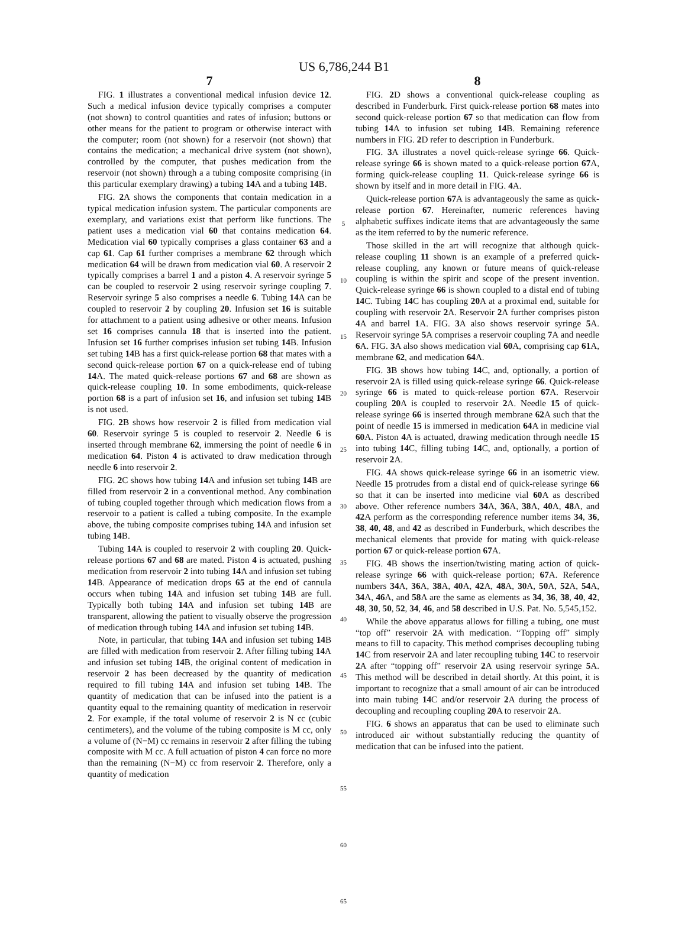US 6,786,244 B1
7
FIG. 1 illustrates a conventional medical infusion device 12. Such a medical infusion device typically comprises a computer (not shown) to control quantities and rates of infusion; buttons or other means for the patient to program or otherwise interact with the computer; room (not shown) for a reservoir (not shown) that contains the medication; a mechanical drive system (not shown), controlled by the computer, that pushes medication from the reservoir (not shown) through a a tubing composite comprising (in this particular exemplary drawing) a tubing 14 A and a tubing 14 B.
FIG. 2 A shows the components that contain medication in a typical medication infusion system. The particular components are exemplary, and variations exist that perform like functions. The patient uses a medication vial 60 that contains medication 64. Medication vial 60 typically comprises a glass container 63 and a cap 61. Cap 61 further comprises a membrane 62 through which medication 64 will be drawn from medication vial 60. A reservoir 2 typically comprises a barrel 1 and a piston 4. A reservoir syringe 5 can be coupled to reservoir 2 using reservoir syringe coupling 7. Reservoir syringe 5 also comprises a needle 6. Tubing 14 A can be coupled to reservoir 2 by coupling 20. Infusion set 16 is suitable for attachment to a patient using adhesive or other means. Infusion set 16 comprises cannula 18 that is inserted into the patient. Infusion set 16 further comprises infusion set tubing 14 B. Infusion set tubing 14 B has a first quick-release portion 68 that mates with a second quick-release portion 67 on a quick-release end of tubing 14 A. The mated quick-release portions 67 and 68 are shown as quick-release coupling 10. In some embodiments, quick-release portion 68 is a part of infusion set 16, and infusion set tubing 14 B is not used.
FIG. 2 B shows how reservoir 2 is filled from medication vial 60. Reservoir syringe 5 is coupled to reservoir 2. Needle 6 is inserted through membrane 62, immersing the point of needle 6 in medication 64. Piston 4 is activated to draw medication through needle 6 into reservoir 2.
FIG. 2 C shows how tubing 14 A and infusion set tubing 14 B are filled from reservoir 2 in a conventional method. Any combination of tubing coupled together through which medication flows from a reservoir to a patient is called a tubing composite. In the example above, the tubing composite comprises tubing 14 A and infusion set tubing 14 B.
Tubing 14 A is coupled to reservoir 2 with coupling 20. Quick-release portions 67 and 68 are mated. Piston 4 is actuated, pushing medication from reservoir 2 into tubing 14 A and infusion set tubing 14 B. Appearance of medication drops 65 at the end of cannula occurs when tubing 14 A and infusion set tubing 14 B are full. Typically both tubing 14 A and infusion set tubing 14 B are transparent, allowing the patient to visually observe the progression of medication through tubing 14 A and infusion set tubing 14 B.
Note, in particular, that tubing 14 A and infusion set tubing 14 B are filled with medication from reservoir 2. After filling tubing 14 A and infusion set tubing 14 B, the original content of medication in reservoir 2 has been decreased by the quantity of medication required to fill tubing 14 A and infusion set tubing 14 B. The quantity of medication that can be infused into the patient is a quantity equal to the remaining quantity of medication in reservoir 2. For example, if the total volume of reservoir 2 is N cc (cubic centimeters), and the volume of the tubing composite is M cc, only a volume of (N−M) cc remains in reservoir 2 after filling the tubing composite with M cc. A full actuation of piston 4 can force no more than the remaining (N−M) cc from reservoir 2. Therefore, only a quantity of medication
5
10
15
20
25
30
35
40
45
50
55
60
65
8
FIG. 2 D shows a conventional quick-release coupling as described in Funderburk. First quick-release portion 68 mates into second quick-release portion 67 so that medication can flow from tubing 14 A to infusion set tubing 14 B. Remaining reference numbers in FIG. 2 D refer to description in Funderburk.
FIG. 3 A illustrates a novel quick-release syringe 66. Quick-release syringe 66 is shown mated to a quick-release portion 67 A, forming quick-release coupling 11. Quick-release syringe 66 is shown by itself and in more detail in FIG. 4 A.
Quick-release portion 67 A is advantageously the same as quick-release portion 67. Hereinafter, numeric references having alphabetic suffixes indicate items that are advantageously the same as the item referred to by the numeric reference.
Those skilled in the art will recognize that although quick-release coupling 11 shown is an example of a preferred quick-release coupling, any known or future means of quick-release coupling is within the spirit and scope of the present invention. Quick-release syringe 66 is shown coupled to a distal end of tubing 14 C. Tubing 14 C has coupling 20 A at a proximal end, suitable for coupling with reservoir 2 A. Reservoir 2 A further comprises piston 4 A and barrel 1 A. FIG. 3 A also shows reservoir syringe 5 A. Reservoir syringe 5 A comprises a reservoir coupling 7 A and needle 6 A. FIG. 3 A also shows medication vial 60 A, comprising cap 61 A, membrane 62, and medication 64 A.
FIG. 3 B shows how tubing 14 C, and, optionally, a portion of reservoir 2 A is filled using quick-release syringe 66. Quick-release syringe 66 is mated to quick-release portion 67 A. Reservoir coupling 20 A is coupled to reservoir 2 A. Needle 15 of quick-release syringe 66 is inserted through membrane 62 A such that the point of needle 15 is immersed in medication 64 A in medicine vial 60 A. Piston 4 A is actuated, drawing medication through needle 15 into tubing 14 C, filling tubing 14 C, and, optionally, a portion of reservoir 2 A.
FIG. 4 A shows quick-release syringe 66 in an isometric view. Needle 15 protrudes from a distal end of quick-release syringe 66 so that it can be inserted into medicine vial 60 A as described above. Other reference numbers 34 A, 36 A, 38 A, 40 A, 48 A, and 42 A perform as the corresponding reference number items 34, 36, 38, 40, 48, and 42 as described in Funderburk, which describes the mechanical elements that provide for mating with quick-release portion 67 or quick-release portion 67 A.
FIG. 4 B shows the insertion/twisting mating action of quick-release syringe 66 with quick-release portion; 67 A. Reference numbers 34 A, 36 A, 38 A, 40 A, 42 A, 48 A, 30 A, 50 A, 52 A, 54 A, 34 A, 46 A, and 58 A are the same as elements as 34, 36, 38, 40, 42, 48, 30, 50, 52, 34, 46, and 58 described in U.S. Pat. No. 5,545,152.
While the above apparatus allows for filling a tubing, one must “top off” reservoir 2 A with medication. “Topping off” simply means to fill to capacity. This method comprises decoupling tubing 14 C from reservoir 2 A and later recoupling tubing 14 C to reservoir 2 A after “topping off” reservoir 2 A using reservoir syringe 5 A. This method will be described in detail shortly. At this point, it is important to recognize that a small amount of air can be introduced into main tubing 14 C and/or reservoir 2 A during the process of decoupling and recoupling coupling 20 A to reservoir 2 A.
FIG. 6 shows an apparatus that can be used to eliminate such introduced air without substantially reducing the quantity of medication that can be infused into the patient.